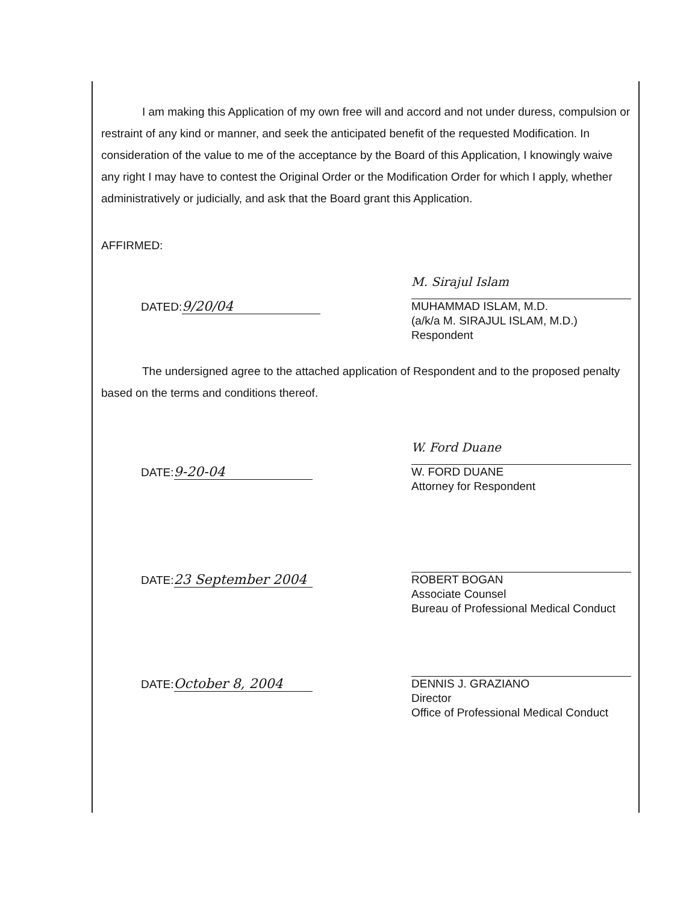I am making this Application of my own free will and accord and not under duress, compulsion or restraint of any kind or manner, and seek the anticipated benefit of the requested Modification. In consideration of the value to me of the acceptance by the Board of this Application, I knowingly waive any right I may have to contest the Original Order or the Modification Order for which I apply, whether administratively or judicially, and ask that the Board grant this Application.
AFFIRMED:
DATED: 9/20/04
M. Sirajul Islam
MUHAMMAD ISLAM, M.D.
(a/k/a M. SIRAJUL ISLAM, M.D.)
Respondent
The undersigned agree to the attached application of Respondent and to the proposed penalty based on the terms and conditions thereof.
DATE: 9-20-04
W. Ford Duane
W. FORD DUANE
Attorney for Respondent
DATE: 23 September 2004
ROBERT BOGAN
Associate Counsel
Bureau of Professional Medical Conduct
DATE: October 8, 2004
DENNIS J. GRAZIANO
Director
Office of Professional Medical Conduct